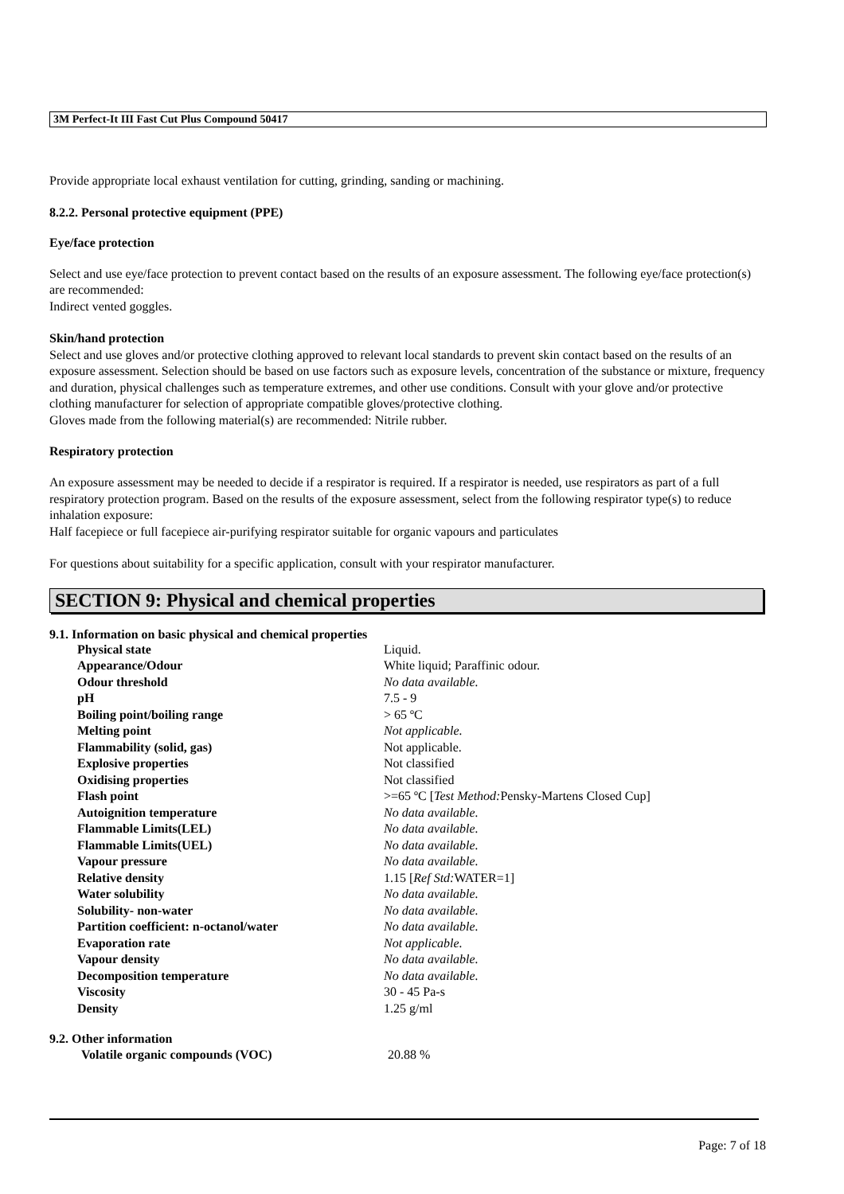3M Perfect-It III Fast Cut Plus Compound 50417
Provide appropriate local exhaust ventilation for cutting, grinding, sanding or machining.
8.2.2. Personal protective equipment (PPE)
Eye/face protection
Select and use eye/face protection to prevent contact based on the results of an exposure assessment. The following eye/face protection(s) are recommended:
Indirect vented goggles.
Skin/hand protection
Select and use gloves and/or protective clothing approved to relevant local standards to prevent skin contact based on the results of an exposure assessment. Selection should be based on use factors such as exposure levels, concentration of the substance or mixture, frequency and duration, physical challenges such as temperature extremes, and other use conditions. Consult with your glove and/or protective clothing manufacturer for selection of appropriate compatible gloves/protective clothing.
Gloves made from the following material(s) are recommended: Nitrile rubber.
Respiratory protection
An exposure assessment may be needed to decide if a respirator is required. If a respirator is needed, use respirators as part of a full respiratory protection program. Based on the results of the exposure assessment, select from the following respirator type(s) to reduce inhalation exposure:
Half facepiece or full facepiece air-purifying respirator suitable for organic vapours and particulates
For questions about suitability for a specific application, consult with your respirator manufacturer.
SECTION 9: Physical and chemical properties
9.1. Information on basic physical and chemical properties
| Physical state | Liquid. |
| Appearance/Odour | White liquid; Paraffinic odour. |
| Odour threshold | No data available. |
| pH | 7.5 - 9 |
| Boiling point/boiling range | > 65 ºC |
| Melting point | Not applicable. |
| Flammability (solid, gas) | Not applicable. |
| Explosive properties | Not classified |
| Oxidising properties | Not classified |
| Flash point | >=65 ºC [ Test Method: Pensky-Martens Closed Cup] |
| Autoignition temperature | No data available. |
| Flammable Limits(LEL) | No data available. |
| Flammable Limits(UEL) | No data available. |
| Vapour pressure | No data available. |
| Relative density | 1.15 [ Ref Std: WATER=1] |
| Water solubility | No data available. |
| Solubility- non-water | No data available. |
| Partition coefficient: n-octanol/water | No data available. |
| Evaporation rate | Not applicable. |
| Vapour density | No data available. |
| Decomposition temperature | No data available. |
| Viscosity | 30 - 45 Pa-s |
| Density | 1.25 g/ml |
9.2. Other information
| Volatile organic compounds (VOC) | 20.88 % |
Page: 7 of 18